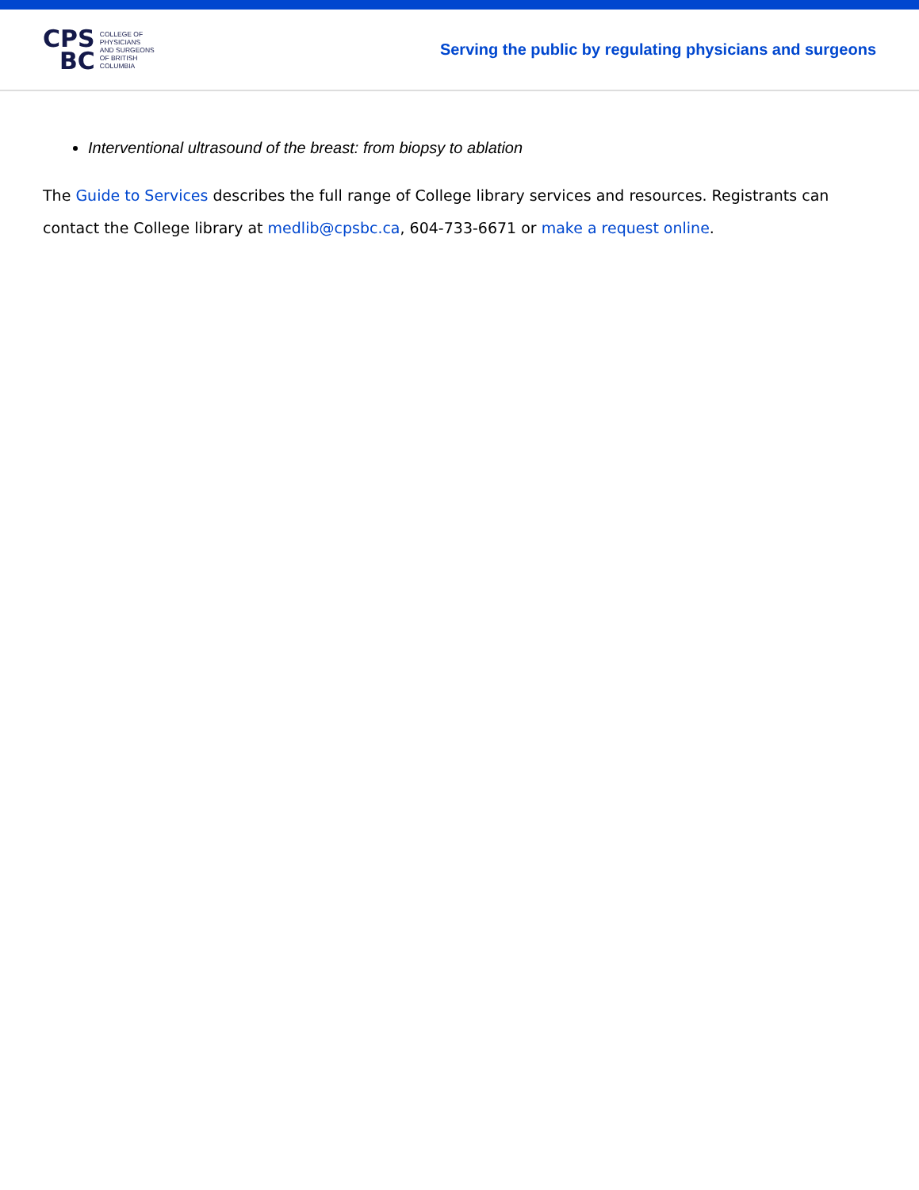CPS
BC
COLLEGE OF
PHYSICIANS
AND SURGEONS
OF BRITISH
COLUMBIA
Serving the public by regulating physicians and surgeons
Interventional ultrasound of the breast: from biopsy to ablation
The Guide to Services describes the full range of College library services and resources. Registrants can contact the College library at medlib@cpsbc.ca, 604-733-6671 or make a request online.